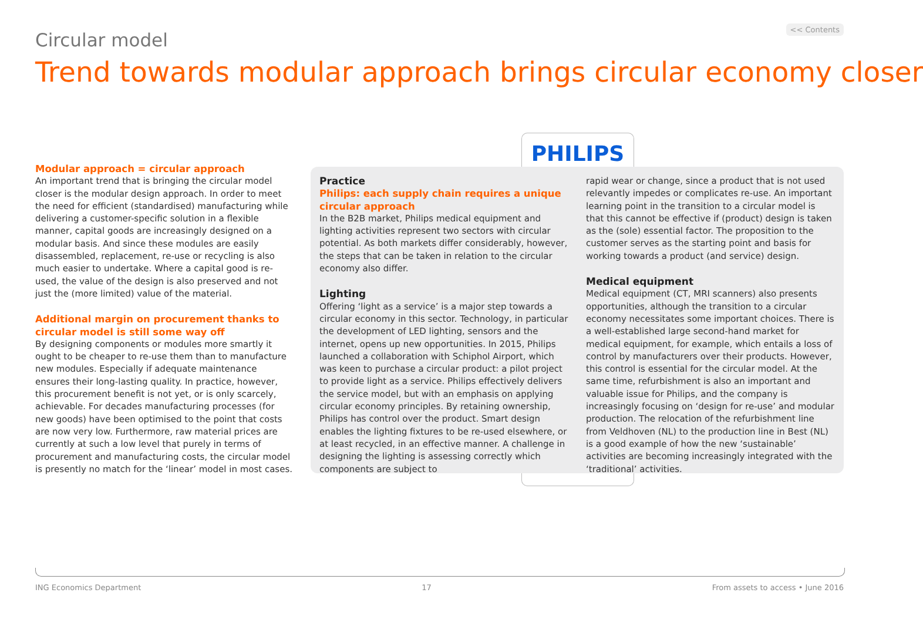<< Contents
Circular model
Trend towards modular approach brings circular economy closer
PHILIPS
Modular approach = circular approach
An important trend that is bringing the circular model closer is the modular design approach. In order to meet the need for efficient (standardised) manufacturing while delivering a customer-specific solution in a flexible manner, capital goods are increasingly designed on a modular basis. And since these modules are easily disassembled, replacement, re-use or recycling is also much easier to undertake. Where a capital good is re-used, the value of the design is also preserved and not just the (more limited) value of the material.
Additional margin on procurement thanks to circular model is still some way off
By designing components or modules more smartly it ought to be cheaper to re-use them than to manufacture new modules. Especially if adequate maintenance ensures their long-lasting quality. In practice, however, this procurement benefit is not yet, or is only scarcely, achievable. For decades manufacturing processes (for new goods) have been optimised to the point that costs are now very low. Furthermore, raw material prices are currently at such a low level that purely in terms of procurement and manufacturing costs, the circular model is presently no match for the ‘linear’ model in most cases.
Practice
Philips: each supply chain requires a unique circular approach
In the B2B market, Philips medical equipment and lighting activities represent two sectors with circular potential. As both markets differ considerably, however, the steps that can be taken in relation to the circular economy also differ.
Lighting
Offering ‘light as a service’ is a major step towards a circular economy in this sector. Technology, in particular the development of LED lighting, sensors and the internet, opens up new opportunities. In 2015, Philips launched a collaboration with Schiphol Airport, which was keen to purchase a circular product: a pilot project to provide light as a service. Philips effectively delivers the service model, but with an emphasis on applying circular economy principles. By retaining ownership, Philips has control over the product. Smart design enables the lighting fixtures to be re-used elsewhere, or at least recycled, in an effective manner. A challenge in designing the lighting is assessing correctly which components are subject to
rapid wear or change, since a product that is not used relevantly impedes or complicates re-use. An important learning point in the transition to a circular model is that this cannot be effective if (product) design is taken as the (sole) essential factor. The proposition to the customer serves as the starting point and basis for working towards a product (and service) design.
Medical equipment
Medical equipment (CT, MRI scanners) also presents opportunities, although the transition to a circular economy necessitates some important choices. There is a well-established large second-hand market for medical equipment, for example, which entails a loss of control by manufacturers over their products. However, this control is essential for the circular model. At the same time, refurbishment is also an important and valuable issue for Philips, and the company is increasingly focusing on ‘design for re-use’ and modular production. The relocation of the refurbishment line from Veldhoven (NL) to the production line in Best (NL) is a good example of how the new ‘sustainable’ activities are becoming increasingly integrated with the ‘traditional’ activities.
ING Economics Department 17 From assets to access • June 2016